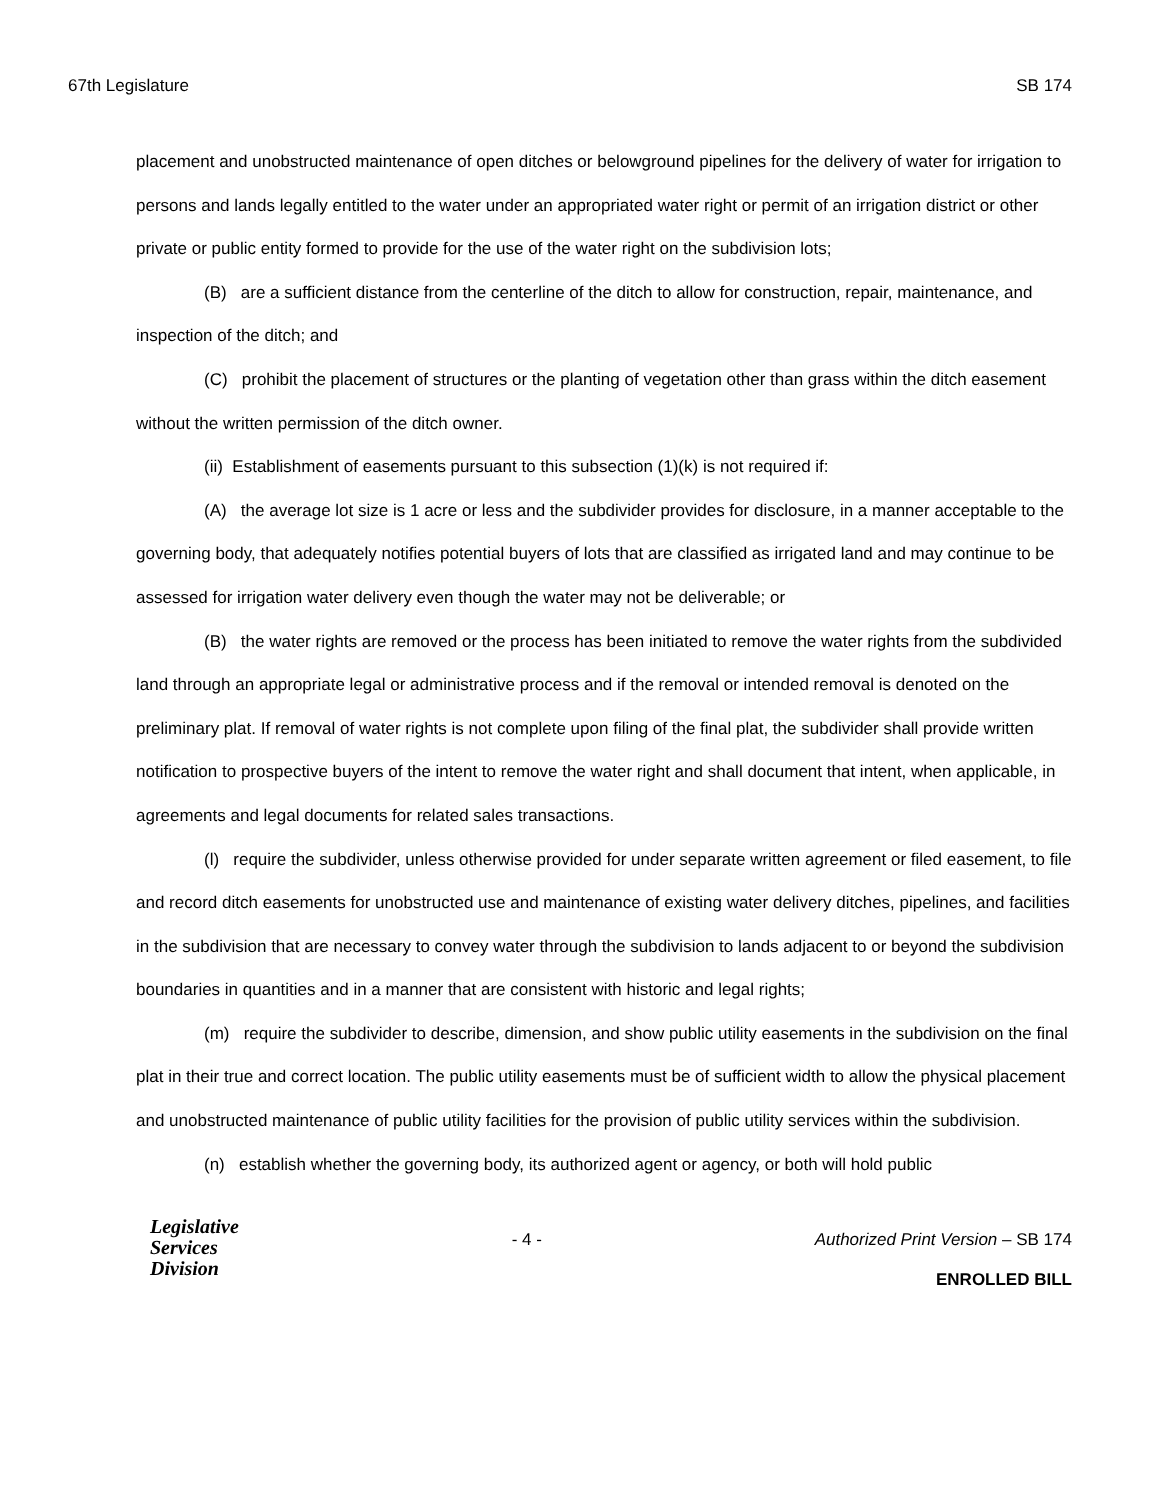67th Legislature SB 174
placement and unobstructed maintenance of open ditches or belowground pipelines for the delivery of water for irrigation to persons and lands legally entitled to the water under an appropriated water right or permit of an irrigation district or other private or public entity formed to provide for the use of the water right on the subdivision lots;
(B) are a sufficient distance from the centerline of the ditch to allow for construction, repair, maintenance, and inspection of the ditch; and
(C) prohibit the placement of structures or the planting of vegetation other than grass within the ditch easement without the written permission of the ditch owner.
(ii) Establishment of easements pursuant to this subsection (1)(k) is not required if:
(A) the average lot size is 1 acre or less and the subdivider provides for disclosure, in a manner acceptable to the governing body, that adequately notifies potential buyers of lots that are classified as irrigated land and may continue to be assessed for irrigation water delivery even though the water may not be deliverable; or
(B) the water rights are removed or the process has been initiated to remove the water rights from the subdivided land through an appropriate legal or administrative process and if the removal or intended removal is denoted on the preliminary plat. If removal of water rights is not complete upon filing of the final plat, the subdivider shall provide written notification to prospective buyers of the intent to remove the water right and shall document that intent, when applicable, in agreements and legal documents for related sales transactions.
(l) require the subdivider, unless otherwise provided for under separate written agreement or filed easement, to file and record ditch easements for unobstructed use and maintenance of existing water delivery ditches, pipelines, and facilities in the subdivision that are necessary to convey water through the subdivision to lands adjacent to or beyond the subdivision boundaries in quantities and in a manner that are consistent with historic and legal rights;
(m) require the subdivider to describe, dimension, and show public utility easements in the subdivision on the final plat in their true and correct location. The public utility easements must be of sufficient width to allow the physical placement and unobstructed maintenance of public utility facilities for the provision of public utility services within the subdivision.
(n) establish whether the governing body, its authorized agent or agency, or both will hold public
Legislative
Services
Division
- 4 - Authorized Print Version – SB 174
ENROLLED BILL